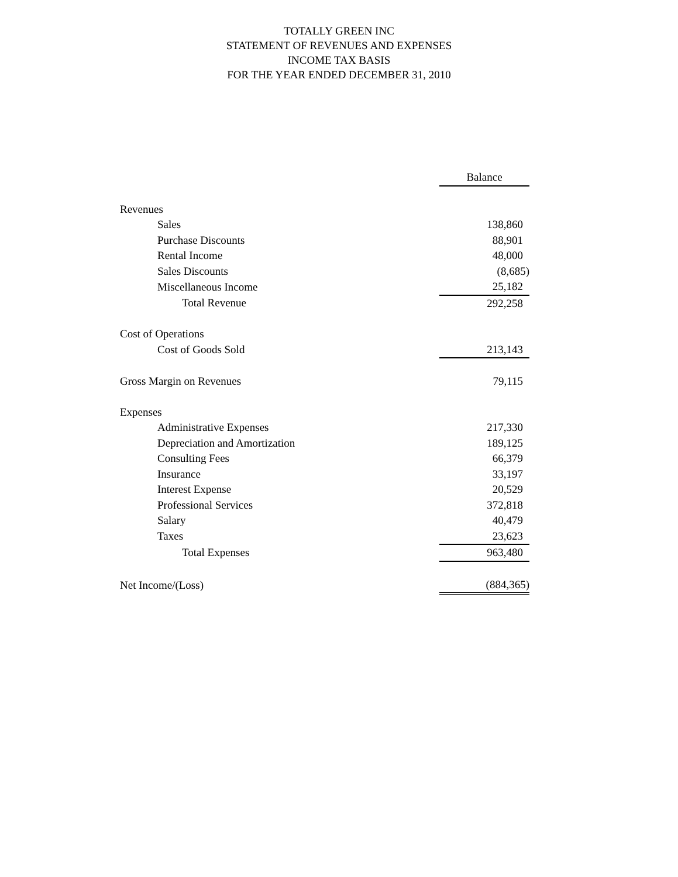TOTALLY GREEN INC
STATEMENT OF REVENUES AND EXPENSES
INCOME TAX BASIS
FOR THE YEAR ENDED DECEMBER 31, 2010
| | Balance |
| --- | --- |
| Revenues | |
| Sales | 138,860 |
| Purchase Discounts | 88,901 |
| Rental Income | 48,000 |
| Sales Discounts | (8,685) |
| Miscellaneous Income | 25,182 |
| Total Revenue | 292,258 |
| Cost of Operations | |
| Cost of Goods Sold | 213,143 |
| Gross Margin on Revenues | 79,115 |
| Expenses | |
| Administrative Expenses | 217,330 |
| Depreciation and Amortization | 189,125 |
| Consulting Fees | 66,379 |
| Insurance | 33,197 |
| Interest Expense | 20,529 |
| Professional Services | 372,818 |
| Salary | 40,479 |
| Taxes | 23,623 |
| Total Expenses | 963,480 |
| Net Income/(Loss) | (884,365) |